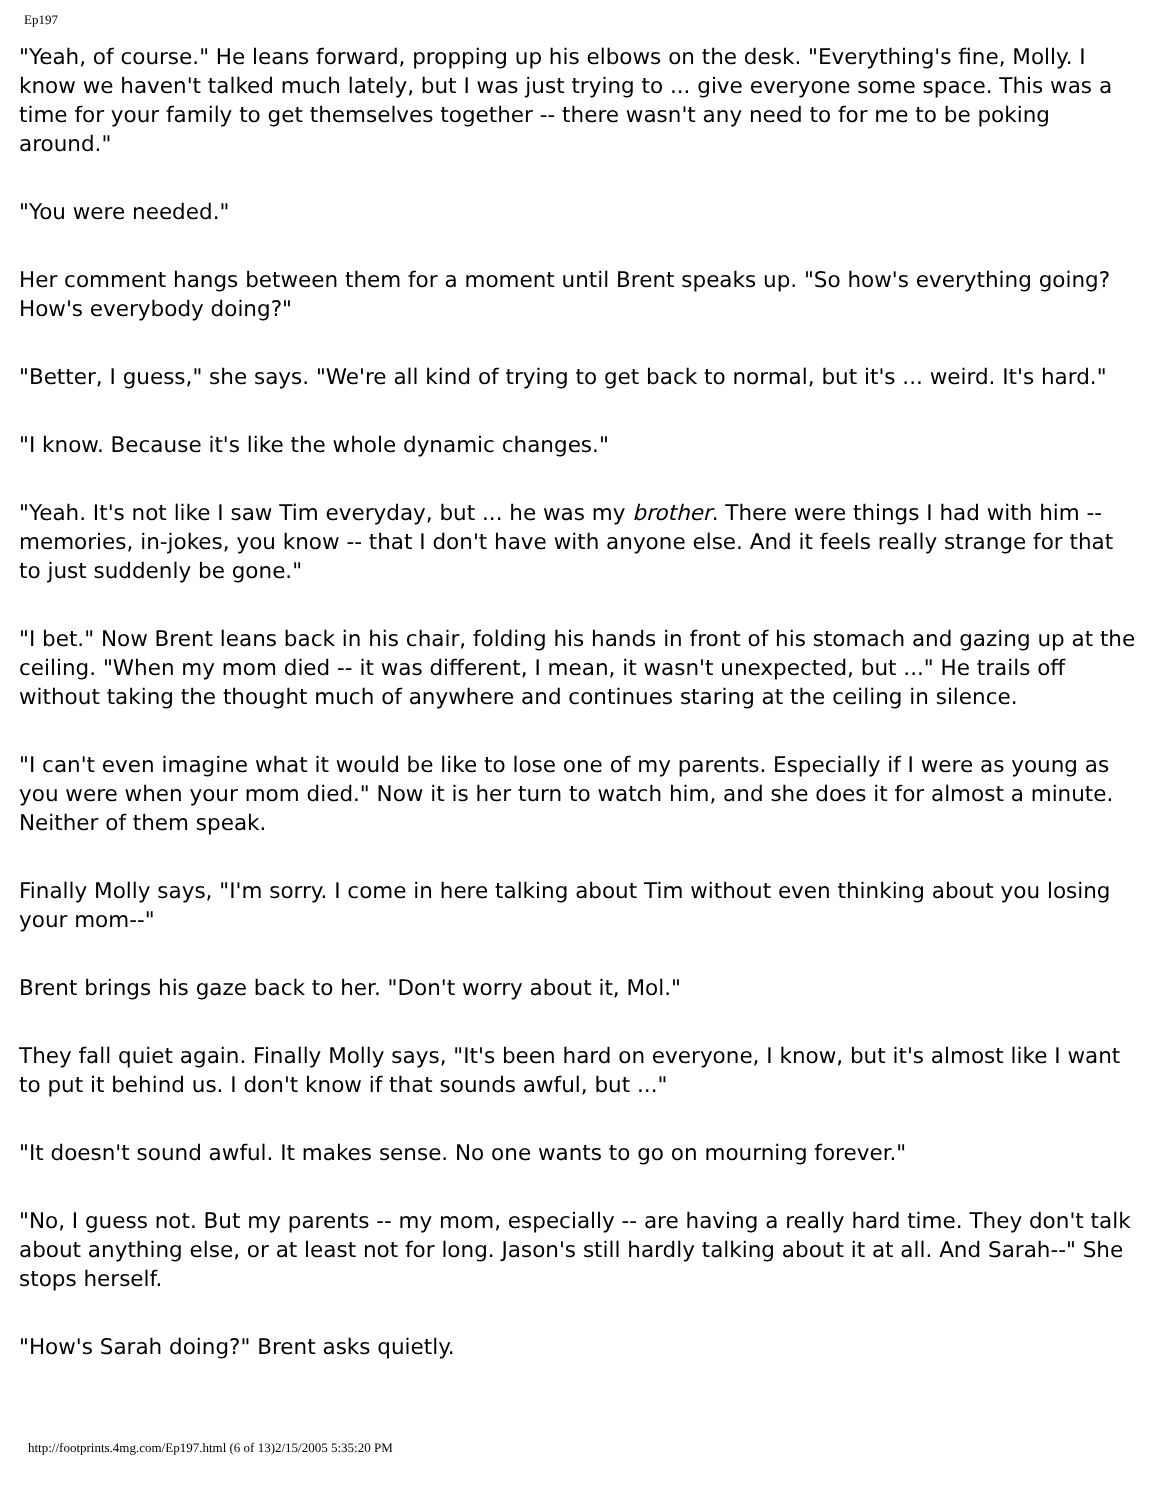Ep197
"Yeah, of course." He leans forward, propping up his elbows on the desk. "Everything's fine, Molly. I know we haven't talked much lately, but I was just trying to ... give everyone some space. This was a time for your family to get themselves together -- there wasn't any need to for me to be poking around."
"You were needed."
Her comment hangs between them for a moment until Brent speaks up. "So how's everything going? How's everybody doing?"
"Better, I guess," she says. "We're all kind of trying to get back to normal, but it's ... weird. It's hard."
"I know. Because it's like the whole dynamic changes."
"Yeah. It's not like I saw Tim everyday, but ... he was my brother. There were things I had with him -- memories, in-jokes, you know -- that I don't have with anyone else. And it feels really strange for that to just suddenly be gone."
"I bet." Now Brent leans back in his chair, folding his hands in front of his stomach and gazing up at the ceiling. "When my mom died -- it was different, I mean, it wasn't unexpected, but ..." He trails off without taking the thought much of anywhere and continues staring at the ceiling in silence.
"I can't even imagine what it would be like to lose one of my parents. Especially if I were as young as you were when your mom died." Now it is her turn to watch him, and she does it for almost a minute. Neither of them speak.
Finally Molly says, "I'm sorry. I come in here talking about Tim without even thinking about you losing your mom--"
Brent brings his gaze back to her. "Don't worry about it, Mol."
They fall quiet again. Finally Molly says, "It's been hard on everyone, I know, but it's almost like I want to put it behind us. I don't know if that sounds awful, but ..."
"It doesn't sound awful. It makes sense. No one wants to go on mourning forever."
"No, I guess not. But my parents -- my mom, especially -- are having a really hard time. They don't talk about anything else, or at least not for long. Jason's still hardly talking about it at all. And Sarah--" She stops herself.
"How's Sarah doing?" Brent asks quietly.
http://footprints.4mg.com/Ep197.html (6 of 13)2/15/2005 5:35:20 PM